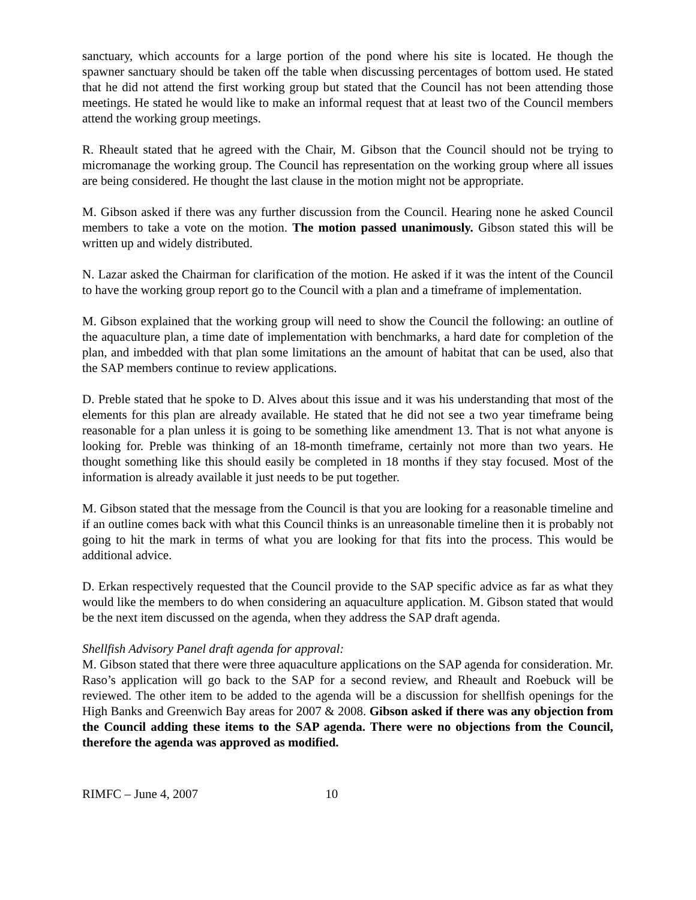sanctuary, which accounts for a large portion of the pond where his site is located. He though the spawner sanctuary should be taken off the table when discussing percentages of bottom used. He stated that he did not attend the first working group but stated that the Council has not been attending those meetings. He stated he would like to make an informal request that at least two of the Council members attend the working group meetings.
R. Rheault stated that he agreed with the Chair, M. Gibson that the Council should not be trying to micromanage the working group. The Council has representation on the working group where all issues are being considered. He thought the last clause in the motion might not be appropriate.
M. Gibson asked if there was any further discussion from the Council. Hearing none he asked Council members to take a vote on the motion. The motion passed unanimously. Gibson stated this will be written up and widely distributed.
N. Lazar asked the Chairman for clarification of the motion. He asked if it was the intent of the Council to have the working group report go to the Council with a plan and a timeframe of implementation.
M. Gibson explained that the working group will need to show the Council the following: an outline of the aquaculture plan, a time date of implementation with benchmarks, a hard date for completion of the plan, and imbedded with that plan some limitations an the amount of habitat that can be used, also that the SAP members continue to review applications.
D. Preble stated that he spoke to D. Alves about this issue and it was his understanding that most of the elements for this plan are already available. He stated that he did not see a two year timeframe being reasonable for a plan unless it is going to be something like amendment 13. That is not what anyone is looking for. Preble was thinking of an 18-month timeframe, certainly not more than two years. He thought something like this should easily be completed in 18 months if they stay focused. Most of the information is already available it just needs to be put together.
M. Gibson stated that the message from the Council is that you are looking for a reasonable timeline and if an outline comes back with what this Council thinks is an unreasonable timeline then it is probably not going to hit the mark in terms of what you are looking for that fits into the process. This would be additional advice.
D. Erkan respectively requested that the Council provide to the SAP specific advice as far as what they would like the members to do when considering an aquaculture application. M. Gibson stated that would be the next item discussed on the agenda, when they address the SAP draft agenda.
Shellfish Advisory Panel draft agenda for approval:
M. Gibson stated that there were three aquaculture applications on the SAP agenda for consideration. Mr. Raso’s application will go back to the SAP for a second review, and Rheault and Roebuck will be reviewed. The other item to be added to the agenda will be a discussion for shellfish openings for the High Banks and Greenwich Bay areas for 2007 & 2008. Gibson asked if there was any objection from the Council adding these items to the SAP agenda. There were no objections from the Council, therefore the agenda was approved as modified.
RIMFC – June 4, 2007 10